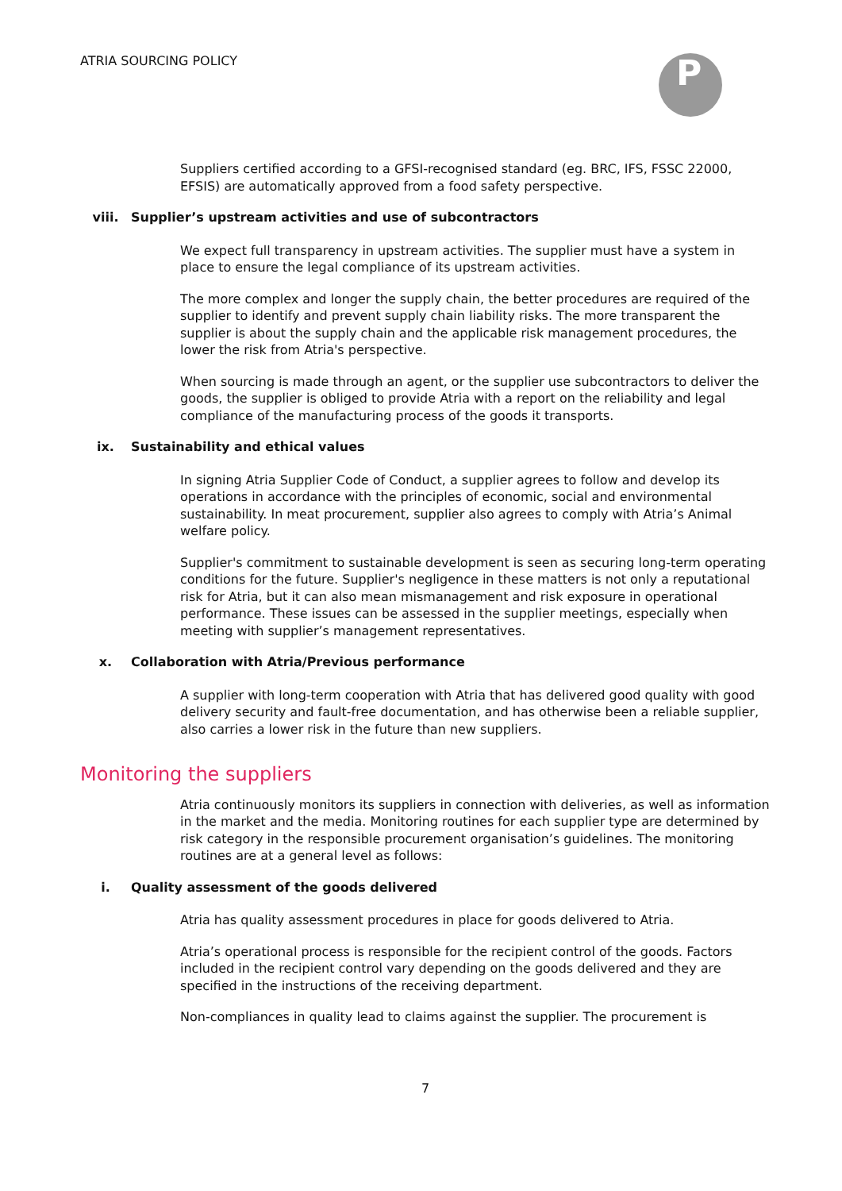ATRIA SOURCING POLICY P
Suppliers certified according to a GFSI-recognised standard (eg. BRC, IFS, FSSC 22000, EFSIS) are automatically approved from a food safety perspective.
viii. Supplier’s upstream activities and use of subcontractors
We expect full transparency in upstream activities. The supplier must have a system in place to ensure the legal compliance of its upstream activities.
The more complex and longer the supply chain, the better procedures are required of the supplier to identify and prevent supply chain liability risks. The more transparent the supplier is about the supply chain and the applicable risk management procedures, the lower the risk from Atria's perspective.
When sourcing is made through an agent, or the supplier use subcontractors to deliver the goods, the supplier is obliged to provide Atria with a report on the reliability and legal compliance of the manufacturing process of the goods it transports.
ix. Sustainability and ethical values
In signing Atria Supplier Code of Conduct, a supplier agrees to follow and develop its operations in accordance with the principles of economic, social and environmental sustainability. In meat procurement, supplier also agrees to comply with Atria’s Animal welfare policy.
Supplier's commitment to sustainable development is seen as securing long-term operating conditions for the future. Supplier's negligence in these matters is not only a reputational risk for Atria, but it can also mean mismanagement and risk exposure in operational performance. These issues can be assessed in the supplier meetings, especially when meeting with supplier’s management representatives.
x. Collaboration with Atria/Previous performance
A supplier with long-term cooperation with Atria that has delivered good quality with good delivery security and fault-free documentation, and has otherwise been a reliable supplier, also carries a lower risk in the future than new suppliers.
Monitoring the suppliers
Atria continuously monitors its suppliers in connection with deliveries, as well as information in the market and the media. Monitoring routines for each supplier type are determined by risk category in the responsible procurement organisation’s guidelines. The monitoring routines are at a general level as follows:
i. Quality assessment of the goods delivered
Atria has quality assessment procedures in place for goods delivered to Atria.
Atria’s operational process is responsible for the recipient control of the goods. Factors included in the recipient control vary depending on the goods delivered and they are specified in the instructions of the receiving department.
Non-compliances in quality lead to claims against the supplier. The procurement is
7